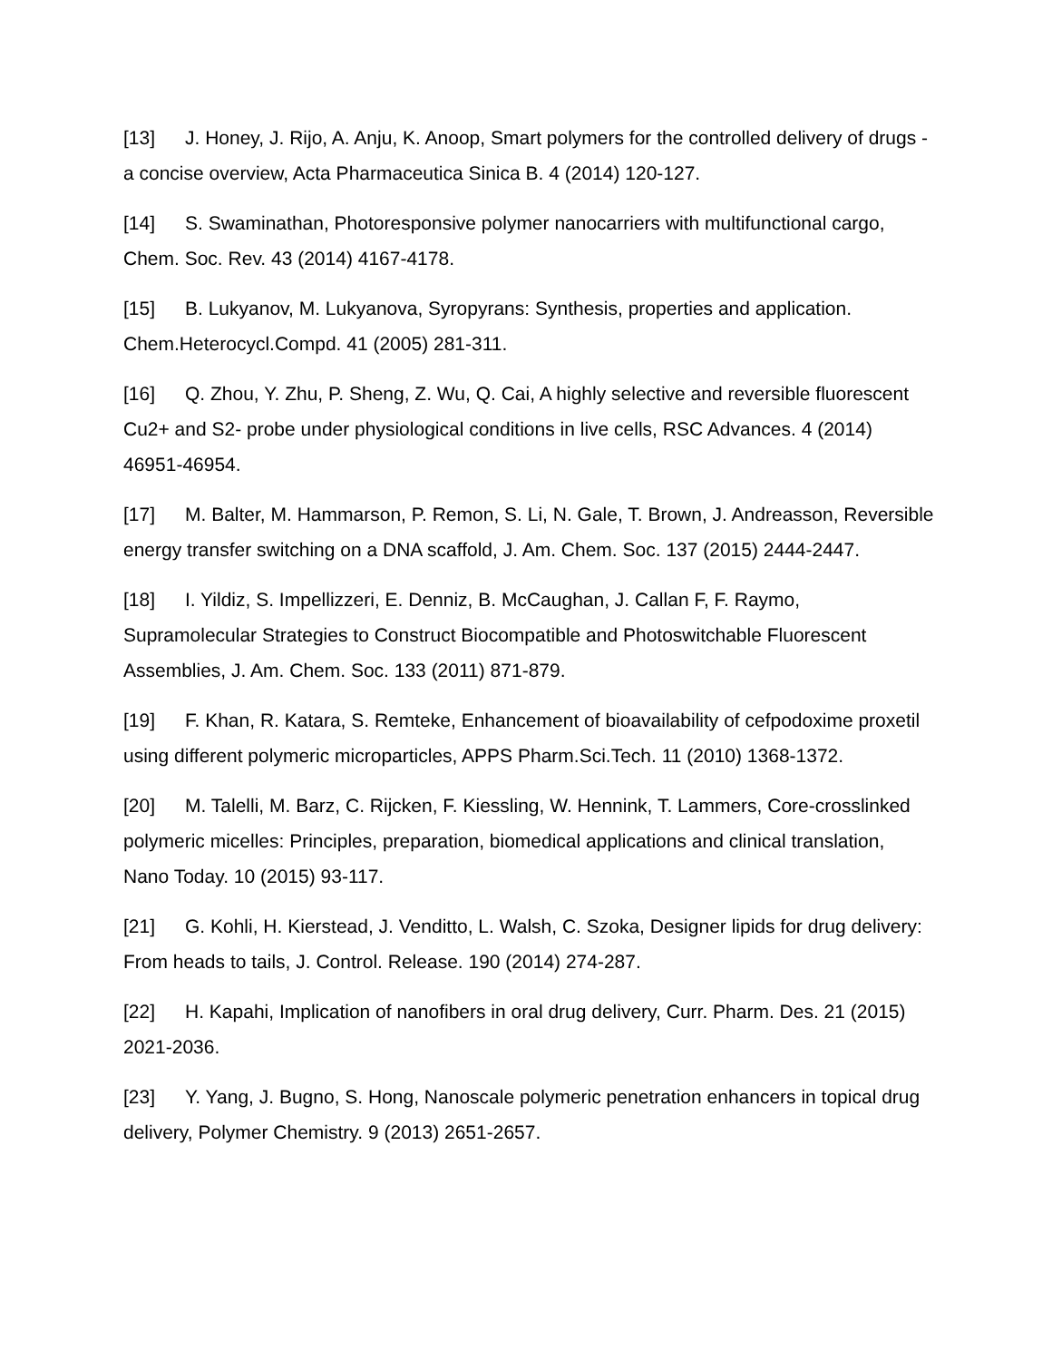[13] J. Honey, J. Rijo, A. Anju, K. Anoop, Smart polymers for the controlled delivery of drugs - a concise overview, Acta Pharmaceutica Sinica B. 4 (2014) 120-127.
[14] S. Swaminathan, Photoresponsive polymer nanocarriers with multifunctional cargo, Chem. Soc. Rev. 43 (2014) 4167-4178.
[15] B. Lukyanov, M. Lukyanova, Syropyrans: Synthesis, properties and application. Chem.Heterocycl.Compd. 41 (2005) 281-311.
[16] Q. Zhou, Y. Zhu, P. Sheng, Z. Wu, Q. Cai, A highly selective and reversible fluorescent Cu2+ and S2- probe under physiological conditions in live cells, RSC Advances. 4 (2014) 46951-46954.
[17] M. Balter, M. Hammarson, P. Remon, S. Li, N. Gale, T. Brown, J. Andreasson, Reversible energy transfer switching on a DNA scaffold, J. Am. Chem. Soc. 137 (2015) 2444-2447.
[18] I. Yildiz, S. Impellizzeri, E. Denniz, B. McCaughan, J. Callan F, F. Raymo, Supramolecular Strategies to Construct Biocompatible and Photoswitchable Fluorescent Assemblies, J. Am. Chem. Soc. 133 (2011) 871-879.
[19] F. Khan, R. Katara, S. Remteke, Enhancement of bioavailability of cefpodoxime proxetil using different polymeric microparticles, APPS Pharm.Sci.Tech. 11 (2010) 1368-1372.
[20] M. Talelli, M. Barz, C. Rijcken, F. Kiessling, W. Hennink, T. Lammers, Core-crosslinked polymeric micelles: Principles, preparation, biomedical applications and clinical translation, Nano Today. 10 (2015) 93-117.
[21] G. Kohli, H. Kierstead, J. Venditto, L. Walsh, C. Szoka, Designer lipids for drug delivery: From heads to tails, J. Control. Release. 190 (2014) 274-287.
[22] H. Kapahi, Implication of nanofibers in oral drug delivery, Curr. Pharm. Des. 21 (2015) 2021-2036.
[23] Y. Yang, J. Bugno, S. Hong, Nanoscale polymeric penetration enhancers in topical drug delivery, Polymer Chemistry. 9 (2013) 2651-2657.